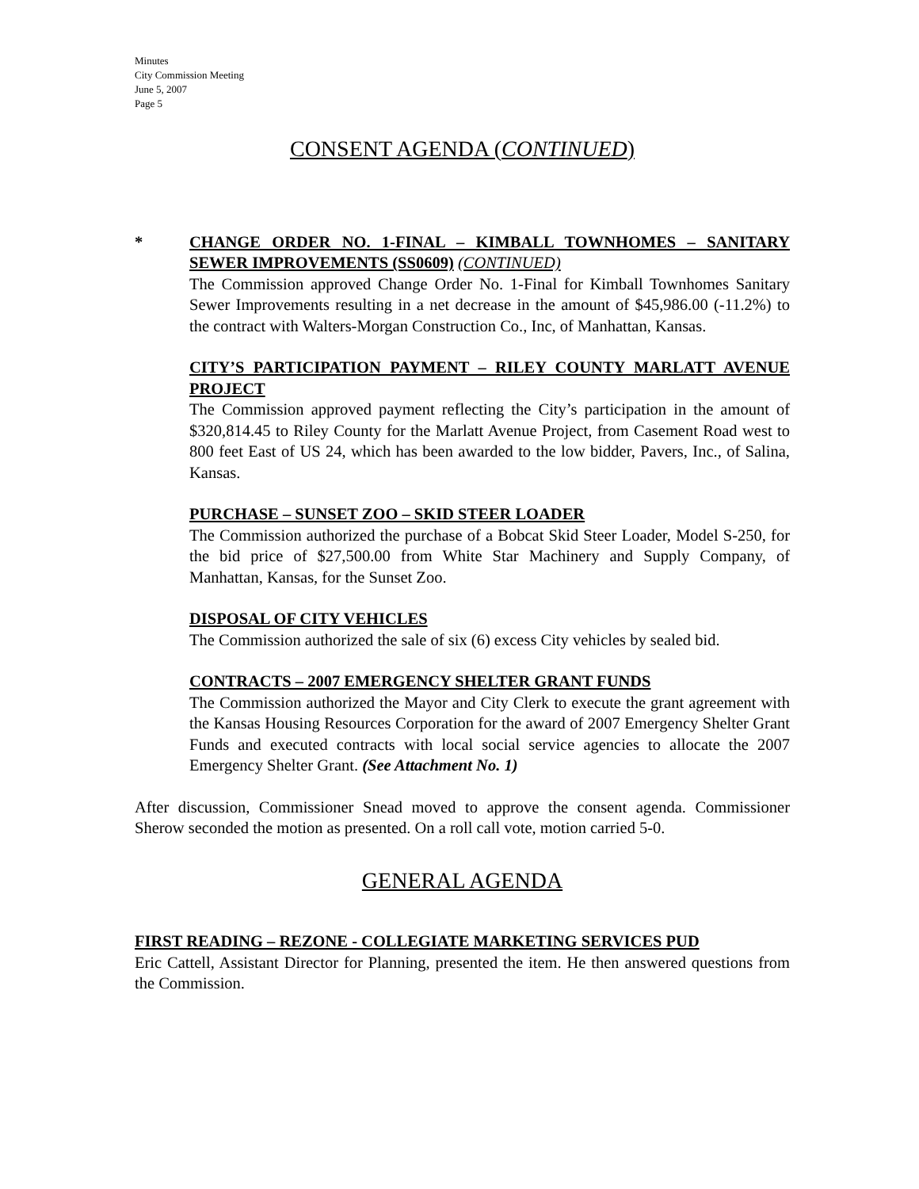Minutes
City Commission Meeting
June 5, 2007
Page 5
CONSENT AGENDA (CONTINUED)
*
CHANGE ORDER NO. 1-FINAL – KIMBALL TOWNHOMES – SANITARY SEWER IMPROVEMENTS (SS0609) (CONTINUED)
The Commission approved Change Order No. 1-Final for Kimball Townhomes Sanitary Sewer Improvements resulting in a net decrease in the amount of $45,986.00 (-11.2%) to the contract with Walters-Morgan Construction Co., Inc, of Manhattan, Kansas.
CITY’S PARTICIPATION PAYMENT – RILEY COUNTY MARLATT AVENUE PROJECT
The Commission approved payment reflecting the City’s participation in the amount of $320,814.45 to Riley County for the Marlatt Avenue Project, from Casement Road west to 800 feet East of US 24, which has been awarded to the low bidder, Pavers, Inc., of Salina, Kansas.
PURCHASE – SUNSET ZOO – SKID STEER LOADER
The Commission authorized the purchase of a Bobcat Skid Steer Loader, Model S-250, for the bid price of $27,500.00 from White Star Machinery and Supply Company, of Manhattan, Kansas, for the Sunset Zoo.
DISPOSAL OF CITY VEHICLES
The Commission authorized the sale of six (6) excess City vehicles by sealed bid.
CONTRACTS – 2007 EMERGENCY SHELTER GRANT FUNDS
The Commission authorized the Mayor and City Clerk to execute the grant agreement with the Kansas Housing Resources Corporation for the award of 2007 Emergency Shelter Grant Funds and executed contracts with local social service agencies to allocate the 2007 Emergency Shelter Grant. (See Attachment No. 1)
After discussion, Commissioner Snead moved to approve the consent agenda. Commissioner Sherow seconded the motion as presented. On a roll call vote, motion carried 5-0.
GENERAL AGENDA
FIRST READING – REZONE - COLLEGIATE MARKETING SERVICES PUD
Eric Cattell, Assistant Director for Planning, presented the item. He then answered questions from the Commission.